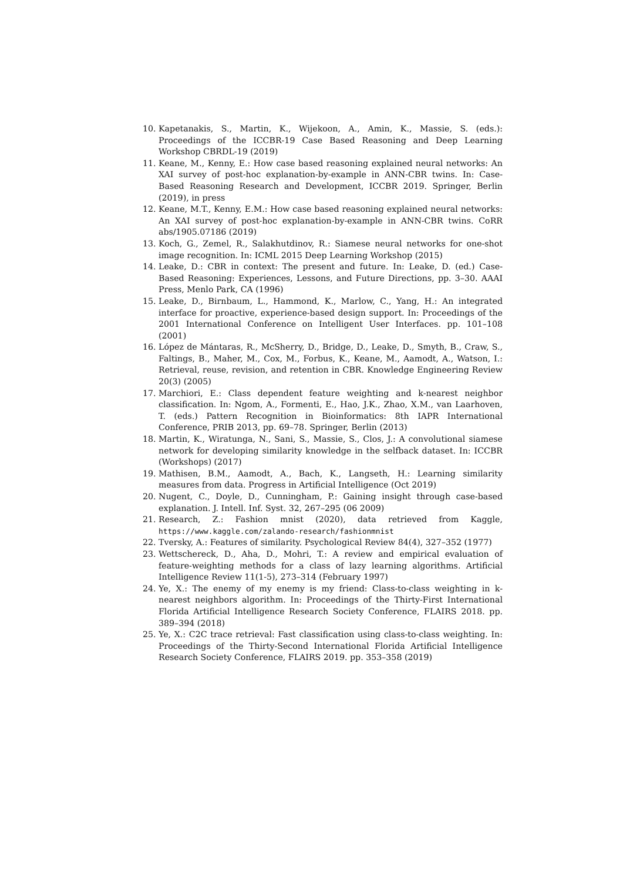10. Kapetanakis, S., Martin, K., Wijekoon, A., Amin, K., Massie, S. (eds.): Proceedings of the ICCBR-19 Case Based Reasoning and Deep Learning Workshop CBRDL-19 (2019)
11. Keane, M., Kenny, E.: How case based reasoning explained neural networks: An XAI survey of post-hoc explanation-by-example in ANN-CBR twins. In: Case-Based Reasoning Research and Development, ICCBR 2019. Springer, Berlin (2019), in press
12. Keane, M.T., Kenny, E.M.: How case based reasoning explained neural networks: An XAI survey of post-hoc explanation-by-example in ANN-CBR twins. CoRR abs/1905.07186 (2019)
13. Koch, G., Zemel, R., Salakhutdinov, R.: Siamese neural networks for one-shot image recognition. In: ICML 2015 Deep Learning Workshop (2015)
14. Leake, D.: CBR in context: The present and future. In: Leake, D. (ed.) Case-Based Reasoning: Experiences, Lessons, and Future Directions, pp. 3–30. AAAI Press, Menlo Park, CA (1996)
15. Leake, D., Birnbaum, L., Hammond, K., Marlow, C., Yang, H.: An integrated interface for proactive, experience-based design support. In: Proceedings of the 2001 International Conference on Intelligent User Interfaces. pp. 101–108 (2001)
16. López de Mántaras, R., McSherry, D., Bridge, D., Leake, D., Smyth, B., Craw, S., Faltings, B., Maher, M., Cox, M., Forbus, K., Keane, M., Aamodt, A., Watson, I.: Retrieval, reuse, revision, and retention in CBR. Knowledge Engineering Review 20(3) (2005)
17. Marchiori, E.: Class dependent feature weighting and k-nearest neighbor classification. In: Ngom, A., Formenti, E., Hao, J.K., Zhao, X.M., van Laarhoven, T. (eds.) Pattern Recognition in Bioinformatics: 8th IAPR International Conference, PRIB 2013, pp. 69–78. Springer, Berlin (2013)
18. Martin, K., Wiratunga, N., Sani, S., Massie, S., Clos, J.: A convolutional siamese network for developing similarity knowledge in the selfback dataset. In: ICCBR (Workshops) (2017)
19. Mathisen, B.M., Aamodt, A., Bach, K., Langseth, H.: Learning similarity measures from data. Progress in Artificial Intelligence (Oct 2019)
20. Nugent, C., Doyle, D., Cunningham, P.: Gaining insight through case-based explanation. J. Intell. Inf. Syst. 32, 267–295 (06 2009)
21. Research, Z.: Fashion mnist (2020), data retrieved from Kaggle, https://www.kaggle.com/zalando-research/fashionmnist
22. Tversky, A.: Features of similarity. Psychological Review 84(4), 327–352 (1977)
23. Wettschereck, D., Aha, D., Mohri, T.: A review and empirical evaluation of feature-weighting methods for a class of lazy learning algorithms. Artificial Intelligence Review 11(1-5), 273–314 (February 1997)
24. Ye, X.: The enemy of my enemy is my friend: Class-to-class weighting in k-nearest neighbors algorithm. In: Proceedings of the Thirty-First International Florida Artificial Intelligence Research Society Conference, FLAIRS 2018. pp. 389–394 (2018)
25. Ye, X.: C2C trace retrieval: Fast classification using class-to-class weighting. In: Proceedings of the Thirty-Second International Florida Artificial Intelligence Research Society Conference, FLAIRS 2019. pp. 353–358 (2019)